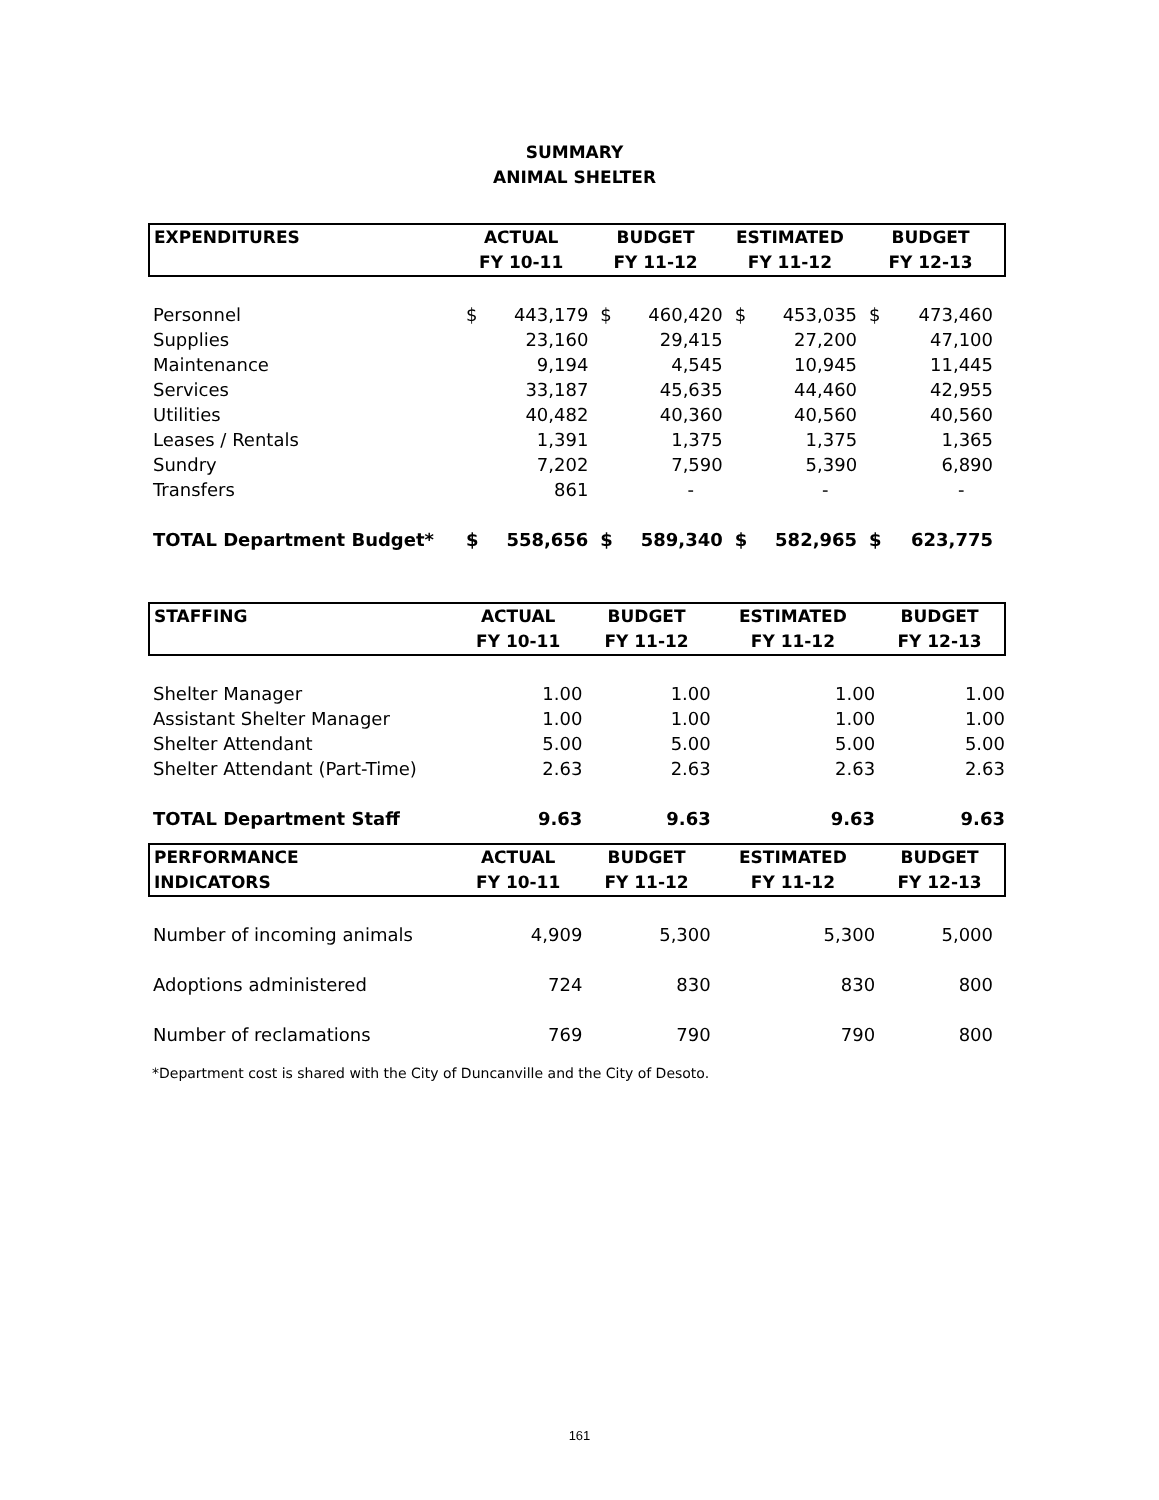SUMMARY
ANIMAL SHELTER
| EXPENDITURES | ACTUAL FY 10-11 | | BUDGET FY 11-12 | | ESTIMATED FY 11-12 | | BUDGET FY 12-13 | |
| --- | --- | --- | --- | --- | --- | --- | --- | --- |
| Personnel | $ | 443,179 | $ | 460,420 | $ | 453,035 | $ | 473,460 |
| Supplies | | 23,160 | | 29,415 | | 27,200 | | 47,100 |
| Maintenance | | 9,194 | | 4,545 | | 10,945 | | 11,445 |
| Services | | 33,187 | | 45,635 | | 44,460 | | 42,955 |
| Utilities | | 40,482 | | 40,360 | | 40,560 | | 40,560 |
| Leases / Rentals | | 1,391 | | 1,375 | | 1,375 | | 1,365 |
| Sundry | | 7,202 | | 7,590 | | 5,390 | | 6,890 |
| Transfers | | 861 | | - | | - | | - |
| TOTAL Department Budget* | $ | 558,656 | $ | 589,340 | $ | 582,965 | $ | 623,775 |
| STAFFING | ACTUAL FY 10-11 | BUDGET FY 11-12 | ESTIMATED FY 11-12 | BUDGET FY 12-13 |
| --- | --- | --- | --- | --- |
| Shelter Manager | 1.00 | 1.00 | 1.00 | 1.00 |
| Assistant Shelter Manager | 1.00 | 1.00 | 1.00 | 1.00 |
| Shelter Attendant | 5.00 | 5.00 | 5.00 | 5.00 |
| Shelter Attendant (Part-Time) | 2.63 | 2.63 | 2.63 | 2.63 |
| TOTAL Department Staff | 9.63 | 9.63 | 9.63 | 9.63 |
| PERFORMANCE INDICATORS | ACTUAL FY 10-11 | BUDGET FY 11-12 | ESTIMATED FY 11-12 | BUDGET FY 12-13 |
| --- | --- | --- | --- | --- |
| Number of incoming animals | 4,909 | 5,300 | 5,300 | 5,000 |
| Adoptions administered | 724 | 830 | 830 | 800 |
| Number of reclamations | 769 | 790 | 790 | 800 |
*Department cost is shared with the City of Duncanville and the City of Desoto.
161